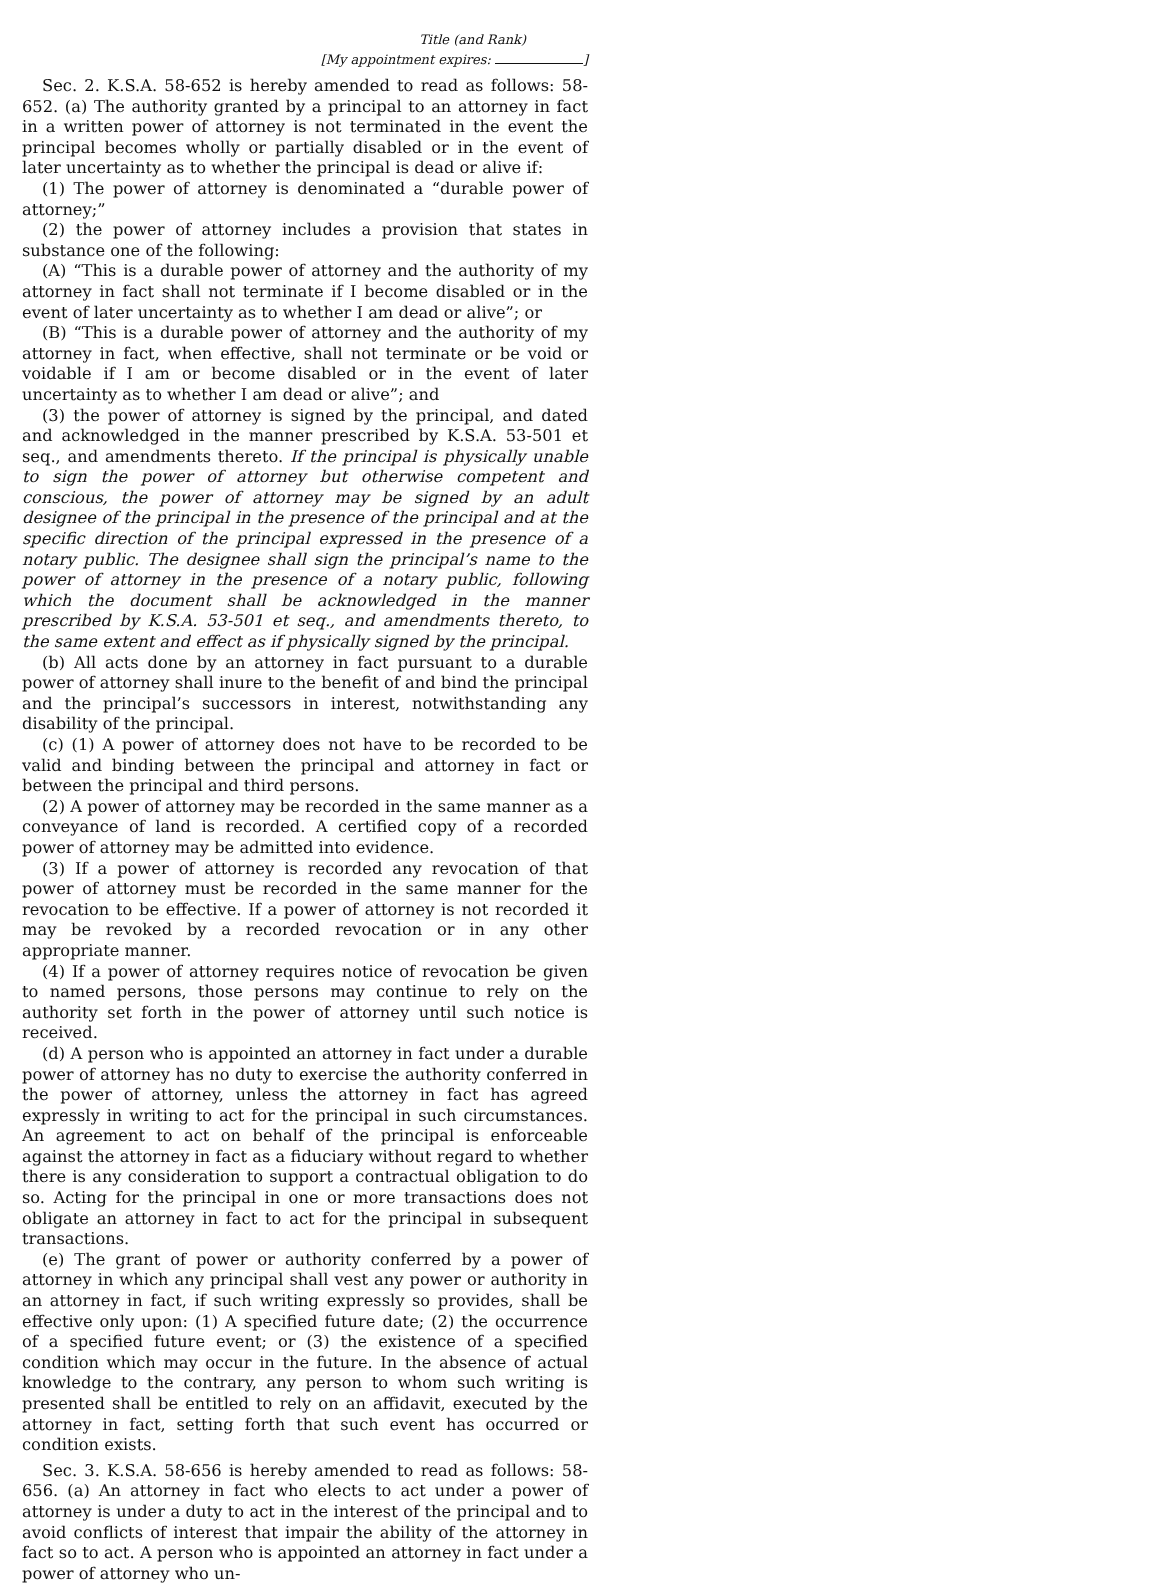Title (and Rank)
[My appointment expires: ]
Sec. 2. K.S.A. 58-652 is hereby amended to read as follows: 58-652. (a) The authority granted by a principal to an attorney in fact in a written power of attorney is not terminated in the event the principal becomes wholly or partially disabled or in the event of later uncertainty as to whether the principal is dead or alive if:
(1) The power of attorney is denominated a “durable power of attorney;”
(2) the power of attorney includes a provision that states in substance one of the following:
(A) “This is a durable power of attorney and the authority of my attorney in fact shall not terminate if I become disabled or in the event of later uncertainty as to whether I am dead or alive”; or
(B) “This is a durable power of attorney and the authority of my attorney in fact, when effective, shall not terminate or be void or voidable if I am or become disabled or in the event of later uncertainty as to whether I am dead or alive”; and
(3) the power of attorney is signed by the principal, and dated and acknowledged in the manner prescribed by K.S.A. 53-501 et seq., and amendments thereto. If the principal is physically unable to sign the power of attorney but otherwise competent and conscious, the power of attorney may be signed by an adult designee of the principal in the presence of the principal and at the specific direction of the principal expressed in the presence of a notary public. The designee shall sign the principal’s name to the power of attorney in the presence of a notary public, following which the document shall be acknowledged in the manner prescribed by K.S.A. 53-501 et seq., and amendments thereto, to the same extent and effect as if physically signed by the principal.
(b) All acts done by an attorney in fact pursuant to a durable power of attorney shall inure to the benefit of and bind the principal and the principal’s successors in interest, notwithstanding any disability of the principal.
(c) (1) A power of attorney does not have to be recorded to be valid and binding between the principal and attorney in fact or between the principal and third persons.
(2) A power of attorney may be recorded in the same manner as a conveyance of land is recorded. A certified copy of a recorded power of attorney may be admitted into evidence.
(3) If a power of attorney is recorded any revocation of that power of attorney must be recorded in the same manner for the revocation to be effective. If a power of attorney is not recorded it may be revoked by a recorded revocation or in any other appropriate manner.
(4) If a power of attorney requires notice of revocation be given to named persons, those persons may continue to rely on the authority set forth in the power of attorney until such notice is received.
(d) A person who is appointed an attorney in fact under a durable power of attorney has no duty to exercise the authority conferred in the power of attorney, unless the attorney in fact has agreed expressly in writing to act for the principal in such circumstances. An agreement to act on behalf of the principal is enforceable against the attorney in fact as a fiduciary without regard to whether there is any consideration to support a contractual obligation to do so. Acting for the principal in one or more transactions does not obligate an attorney in fact to act for the principal in subsequent transactions.
(e) The grant of power or authority conferred by a power of attorney in which any principal shall vest any power or authority in an attorney in fact, if such writing expressly so provides, shall be effective only upon: (1) A specified future date; (2) the occurrence of a specified future event; or (3) the existence of a specified condition which may occur in the future. In the absence of actual knowledge to the contrary, any person to whom such writing is presented shall be entitled to rely on an affidavit, executed by the attorney in fact, setting forth that such event has occurred or condition exists.
Sec. 3. K.S.A. 58-656 is hereby amended to read as follows: 58-656. (a) An attorney in fact who elects to act under a power of attorney is under a duty to act in the interest of the principal and to avoid conflicts of interest that impair the ability of the attorney in fact so to act. A person who is appointed an attorney in fact under a power of attorney who un-